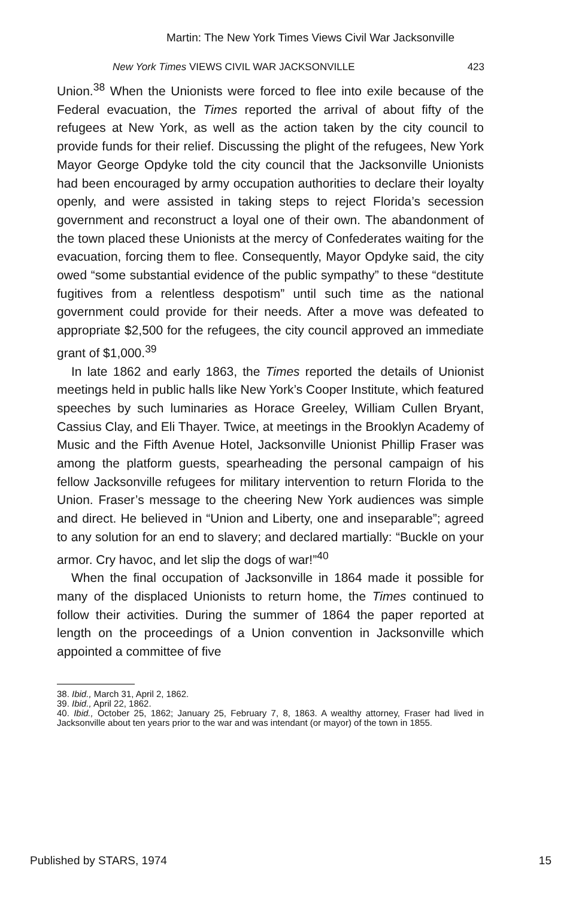Martin: The New York Times Views Civil War Jacksonville
New York Times VIEWS CIVIL WAR JACKSONVILLE 423
Union.<sup>38</sup> When the Unionists were forced to flee into exile because of the Federal evacuation, the Times reported the arrival of about fifty of the refugees at New York, as well as the action taken by the city council to provide funds for their relief. Discussing the plight of the refugees, New York Mayor George Opdyke told the city council that the Jacksonville Unionists had been encouraged by army occupation authorities to declare their loyalty openly, and were assisted in taking steps to reject Florida’s secession government and reconstruct a loyal one of their own. The abandonment of the town placed these Unionists at the mercy of Confederates waiting for the evacuation, forcing them to flee. Consequently, Mayor Opdyke said, the city owed “some substantial evidence of the public sympathy” to these “destitute fugitives from a relentless despotism” until such time as the national government could provide for their needs. After a move was defeated to appropriate $2,500 for the refugees, the city council approved an immediate grant of $1,000.<sup>39</sup>
In late 1862 and early 1863, the Times reported the details of Unionist meetings held in public halls like New York’s Cooper Institute, which featured speeches by such luminaries as Horace Greeley, William Cullen Bryant, Cassius Clay, and Eli Thayer. Twice, at meetings in the Brooklyn Academy of Music and the Fifth Avenue Hotel, Jacksonville Unionist Phillip Fraser was among the platform guests, spearheading the personal campaign of his fellow Jacksonville refugees for military intervention to return Florida to the Union. Fraser’s message to the cheering New York audiences was simple and direct. He believed in “Union and Liberty, one and inseparable”; agreed to any solution for an end to slavery; and declared martially: “Buckle on your armor. Cry havoc, and let slip the dogs of war!”<sup>40</sup>
When the final occupation of Jacksonville in 1864 made it possible for many of the displaced Unionists to return home, the Times continued to follow their activities. During the summer of 1864 the paper reported at length on the proceedings of a Union convention in Jacksonville which appointed a committee of five
38. Ibid., March 31, April 2, 1862.
39. Ibid., April 22, 1862.
40. Ibid., October 25, 1862; January 25, February 7, 8, 1863. A wealthy attorney, Fraser had lived in Jacksonville about ten years prior to the war and was intendant (or mayor) of the town in 1855.
Published by STARS, 1974 15